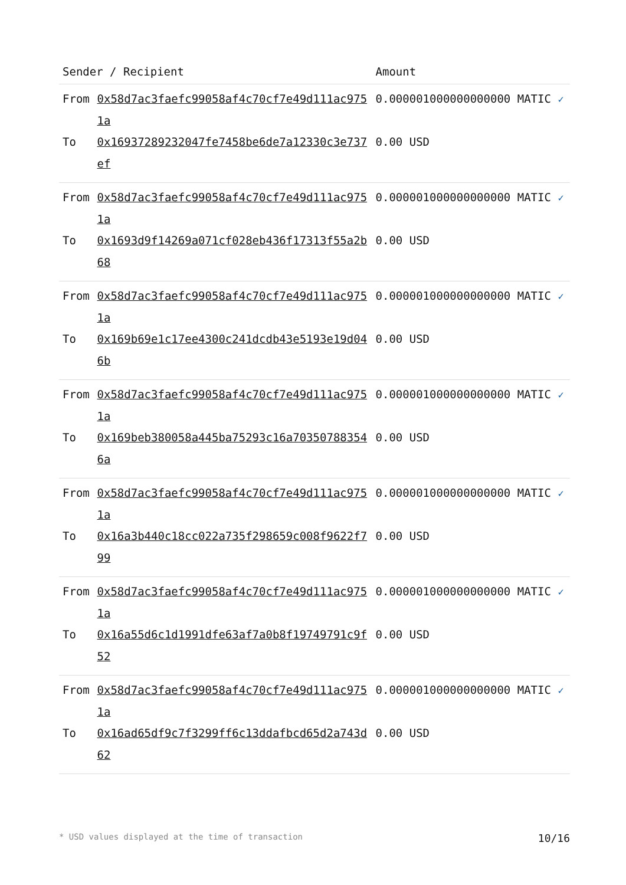| Sender / Recipient | | Amount |
| --- | --- | --- |
| From | 0x58d7ac3faefc99058af4c70cf7e49d111ac9751a | 0.000001000000000000 MATIC ✓ |
| To | 0x16937289232047fe7458be6de7a12330c3e737ef | 0.00 USD |
| From | 0x58d7ac3faefc99058af4c70cf7e49d111ac9751a | 0.000001000000000000 MATIC ✓ |
| To | 0x1693d9f14269a071cf028eb436f17313f55a2b68 | 0.00 USD |
| From | 0x58d7ac3faefc99058af4c70cf7e49d111ac9751a | 0.000001000000000000 MATIC ✓ |
| To | 0x169b69e1c17ee4300c241dcdb43e5193e19d046b | 0.00 USD |
| From | 0x58d7ac3faefc99058af4c70cf7e49d111ac9751a | 0.000001000000000000 MATIC ✓ |
| To | 0x169beb380058a445ba75293c16a703507883546a | 0.00 USD |
| From | 0x58d7ac3faefc99058af4c70cf7e49d111ac9751a | 0.000001000000000000 MATIC ✓ |
| To | 0x16a3b440c18cc022a735f298659c008f9622f799 | 0.00 USD |
| From | 0x58d7ac3faefc99058af4c70cf7e49d111ac9751a | 0.000001000000000000 MATIC ✓ |
| To | 0x16a55d6c1d1991dfe63af7a0b8f19749791c9f52 | 0.00 USD |
| From | 0x58d7ac3faefc99058af4c70cf7e49d111ac9751a | 0.000001000000000000 MATIC ✓ |
| To | 0x16ad65df9c7f3299ff6c13ddafbcd65d2a743d62 | 0.00 USD |
* USD values displayed at the time of transaction 10/16